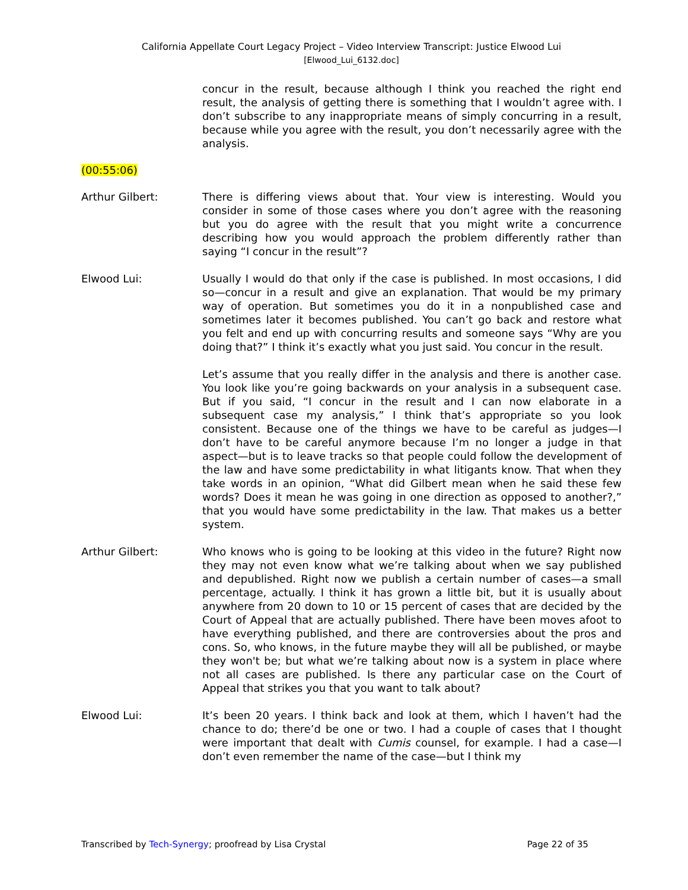California Appellate Court Legacy Project – Video Interview Transcript: Justice Elwood Lui
[Elwood_Lui_6132.doc]
concur in the result, because although I think you reached the right end result, the analysis of getting there is something that I wouldn’t agree with. I don’t subscribe to any inappropriate means of simply concurring in a result, because while you agree with the result, you don’t necessarily agree with the analysis.
(00:55:06)
Arthur Gilbert: There is differing views about that. Your view is interesting. Would you consider in some of those cases where you don’t agree with the reasoning but you do agree with the result that you might write a concurrence describing how you would approach the problem differently rather than saying “I concur in the result”?
Elwood Lui: Usually I would do that only if the case is published. In most occasions, I did so—concur in a result and give an explanation. That would be my primary way of operation. But sometimes you do it in a nonpublished case and sometimes later it becomes published. You can’t go back and restore what you felt and end up with concurring results and someone says “Why are you doing that?” I think it’s exactly what you just said. You concur in the result.
Let’s assume that you really differ in the analysis and there is another case. You look like you’re going backwards on your analysis in a subsequent case. But if you said, “I concur in the result and I can now elaborate in a subsequent case my analysis,” I think that’s appropriate so you look consistent. Because one of the things we have to be careful as judges—I don’t have to be careful anymore because I’m no longer a judge in that aspect—but is to leave tracks so that people could follow the development of the law and have some predictability in what litigants know. That when they take words in an opinion, “What did Gilbert mean when he said these few words? Does it mean he was going in one direction as opposed to another?,” that you would have some predictability in the law. That makes us a better system.
Arthur Gilbert: Who knows who is going to be looking at this video in the future? Right now they may not even know what we’re talking about when we say published and depublished. Right now we publish a certain number of cases—a small percentage, actually. I think it has grown a little bit, but it is usually about anywhere from 20 down to 10 or 15 percent of cases that are decided by the Court of Appeal that are actually published. There have been moves afoot to have everything published, and there are controversies about the pros and cons. So, who knows, in the future maybe they will all be published, or maybe they won't be; but what we’re talking about now is a system in place where not all cases are published. Is there any particular case on the Court of Appeal that strikes you that you want to talk about?
Elwood Lui: It’s been 20 years. I think back and look at them, which I haven’t had the chance to do; there’d be one or two. I had a couple of cases that I thought were important that dealt with Cumis counsel, for example. I had a case—I don’t even remember the name of the case—but I think my
Transcribed by Tech-Synergy; proofread by Lisa Crystal Page 22 of 35